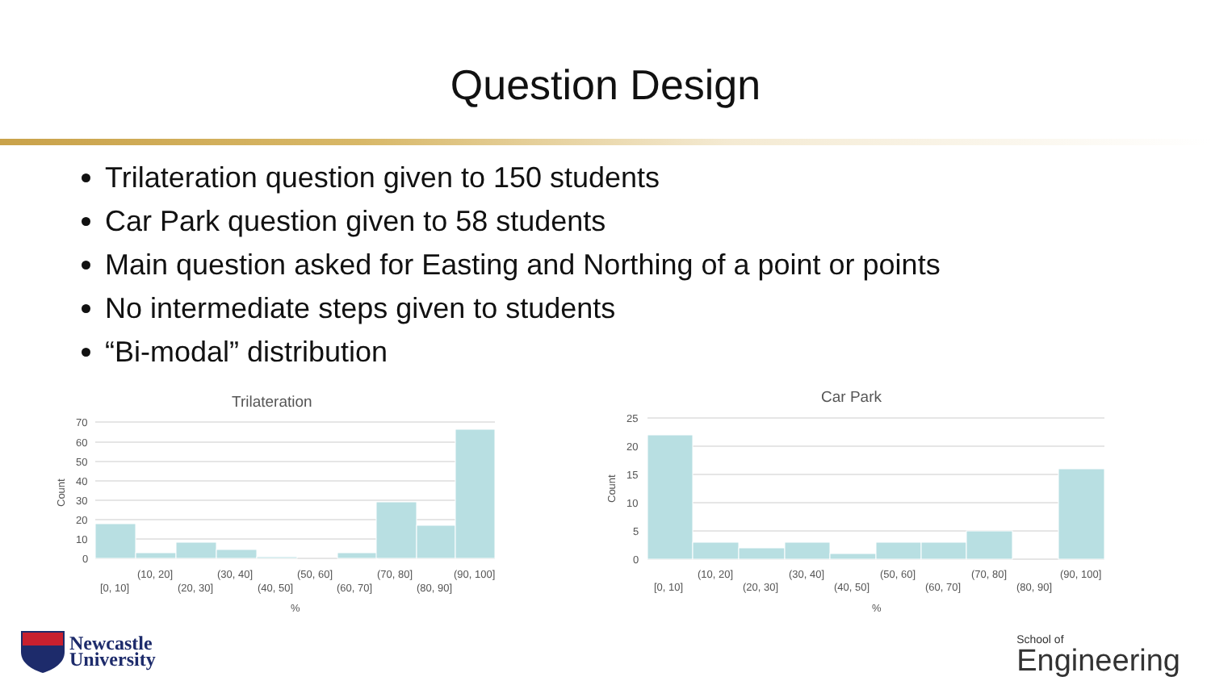Question Design
Trilateration question given to 150 students
Car Park question given to 58 students
Main question asked for Easting and Northing of a point or points
No intermediate steps given to students
“Bi-modal” distribution
Trilateration
70
60
50
40
30
20
10
0
Count
(10, 20]
(30, 40]
(50, 60]
(70, 80]
(90, 100]
[0, 10]
(20, 30]
(40, 50]
(60, 70]
(80, 90]
%
Car Park
25
20
15
10
5
0
Count
(10, 20]
(30, 40]
(50, 60]
(70, 80]
(90, 100]
[0, 10]
(20, 30]
(40, 50]
(60, 70]
(80, 90]
%
Newcastle
University
School of
Engineering